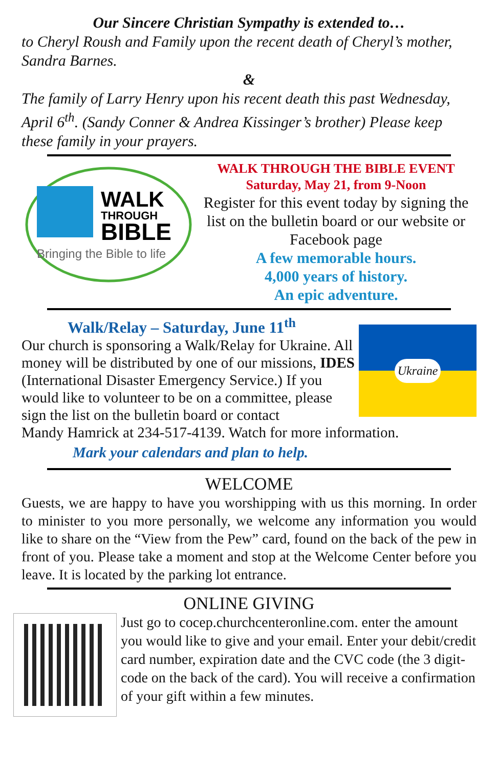Our Sincere Christian Sympathy is extended to…
to Cheryl Roush and Family upon the recent death of Cheryl’s mother, Sandra Barnes.
&
The family of Larry Henry upon his recent death this past Wednesday, April 6<sup>th</sup>. (Sandy Conner & Andrea Kissinger’s brother) Please keep these family in your prayers.
WALK
THROUGH
BIBLE
Bringing the Bible to life
WALK THROUGH THE BIBLE EVENT
Saturday, May 21, from 9-Noon
Register for this event today by signing the list on the bulletin board or our website or Facebook page
A few memorable hours.
4,000 years of history.
An epic adventure.
Walk/Relay – Saturday, June 11<sup>th</sup>
Our church is sponsoring a Walk/Relay for Ukraine. All money will be distributed by one of our missions, IDES (International Disaster Emergency Service.) If you would like to volunteer to be on a committee, please sign the list on the bulletin board or contact
Ukraine
Mandy Hamrick at 234-517-4139. Watch for more information.
Mark your calendars and plan to help.
WELCOME
Guests, we are happy to have you worshipping with us this morning. In order to minister to you more personally, we welcome any information you would like to share on the “View from the Pew” card, found on the back of the pew in front of you. Please take a moment and stop at the Welcome Center before you leave. It is located by the parking lot entrance.
ONLINE GIVING
Just go to cocep.churchcenteronline.com. enter the amount you would like to give and your email. Enter your debit/credit card number, expiration date and the CVC code (the 3 digit- code on the back of the card). You will receive a confirmation of your gift within a few minutes.